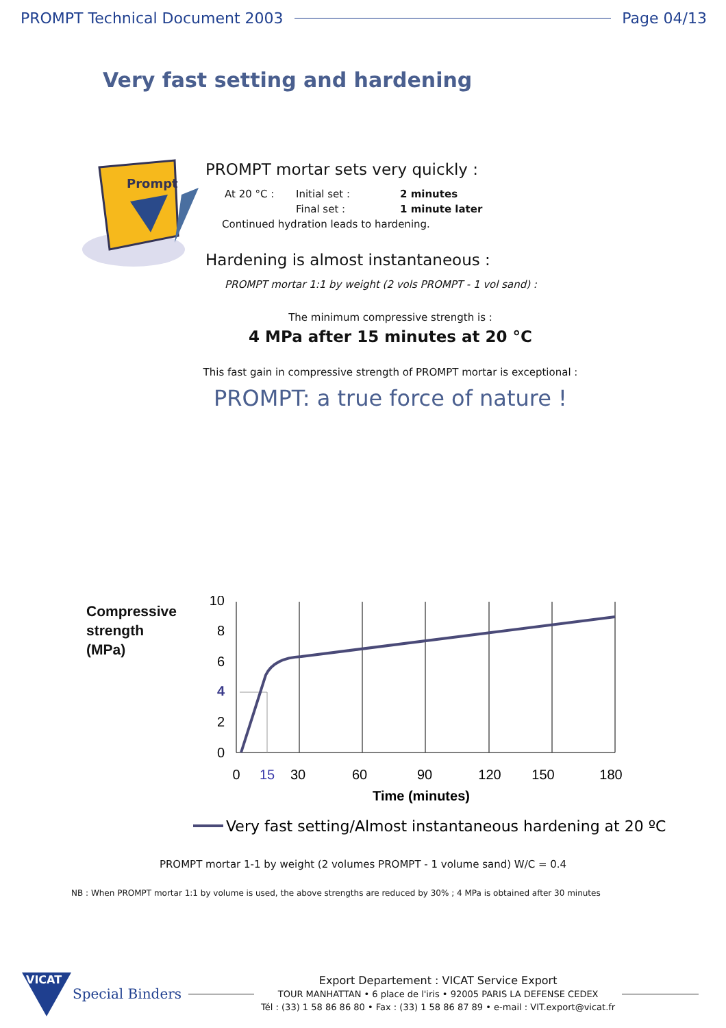PROMPT Technical Document 2003 Page 04/13
Very fast setting and hardening
Prompt
PROMPT mortar sets very quickly :
At 20 °C : Initial set : 2 minutes
Final set : 1 minute later
Continued hydration leads to hardening.
Hardening is almost instantaneous :
PROMPT mortar 1:1 by weight (2 vols PROMPT - 1 vol sand) :
The minimum compressive strength is :
4 MPa after 15 minutes at 20 °C
This fast gain in compressive strength of PROMPT mortar is exceptional :
PROMPT: a true force of nature !
Compressive
strength
(MPa)
10
8
6
4
2
0
0
15
30
60
90
120
150
180
Time (minutes)
Very fast setting/Almost instantaneous hardening at 20 ºC
PROMPT mortar 1-1 by weight (2 volumes PROMPT - 1 volume sand) W/C = 0.4
NB : When PROMPT mortar 1:1 by volume is used, the above strengths are reduced by 30% ; 4 MPa is obtained after 30 minutes
VICAT
Special Binders
Export Departement : VICAT Service Export
TOUR MANHATTAN • 6 place de l'iris • 92005 PARIS LA DEFENSE CEDEX
Tél : (33) 1 58 86 86 80 • Fax : (33) 1 58 86 87 89 • e-mail : VIT.export@vicat.fr